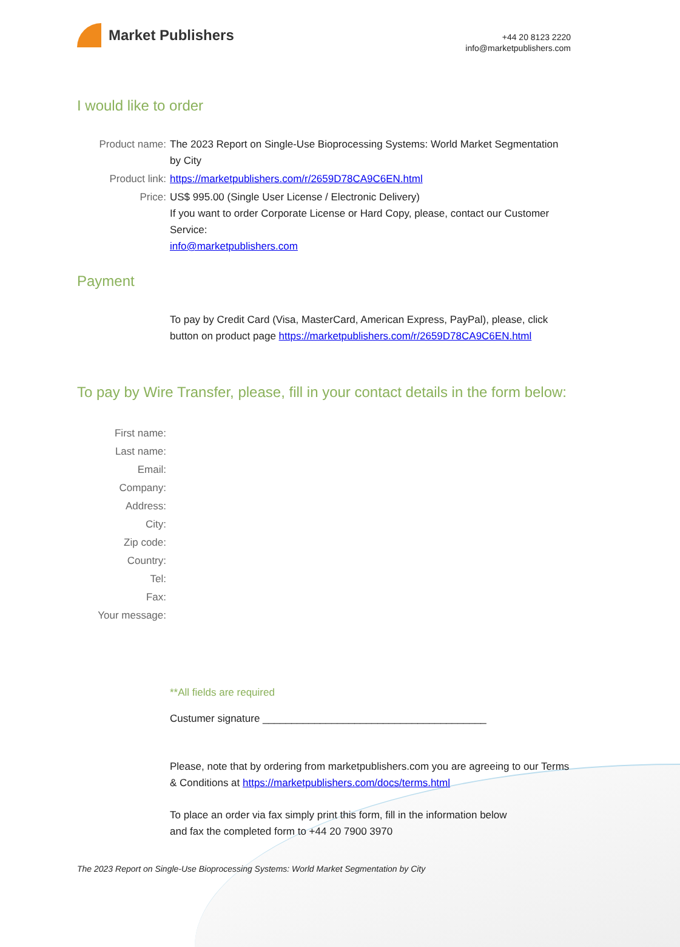Market Publishers
+44 20 8123 2220
info@marketpublishers.com
I would like to order
Product name: The 2023 Report on Single-Use Bioprocessing Systems: World Market Segmentation by City
Product link: https://marketpublishers.com/r/2659D78CA9C6EN.html
Price: US$ 995.00 (Single User License / Electronic Delivery)
If you want to order Corporate License or Hard Copy, please, contact our Customer Service:
info@marketpublishers.com
Payment
To pay by Credit Card (Visa, MasterCard, American Express, PayPal), please, click button on product page https://marketpublishers.com/r/2659D78CA9C6EN.html
To pay by Wire Transfer, please, fill in your contact details in the form below:
First name:
Last name:
Email:
Company:
Address:
City:
Zip code:
Country:
Tel:
Fax:
Your message:
**All fields are required
Custumer signature _______________________________________
Please, note that by ordering from marketpublishers.com you are agreeing to our Terms & Conditions at https://marketpublishers.com/docs/terms.html
To place an order via fax simply print this form, fill in the information below
and fax the completed form to +44 20 7900 3970
The 2023 Report on Single-Use Bioprocessing Systems: World Market Segmentation by City